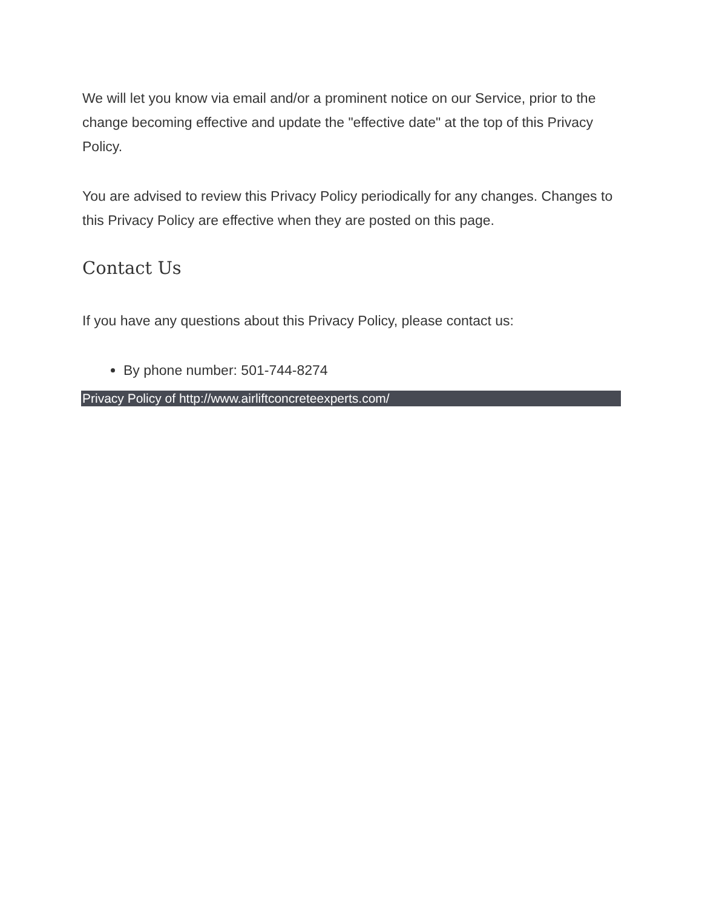We will let you know via email and/or a prominent notice on our Service, prior to the change becoming effective and update the "effective date" at the top of this Privacy Policy.
You are advised to review this Privacy Policy periodically for any changes. Changes to this Privacy Policy are effective when they are posted on this page.
Contact Us
If you have any questions about this Privacy Policy, please contact us:
By phone number: 501-744-8274
Privacy Policy of http://www.airliftconcreteexperts.com/